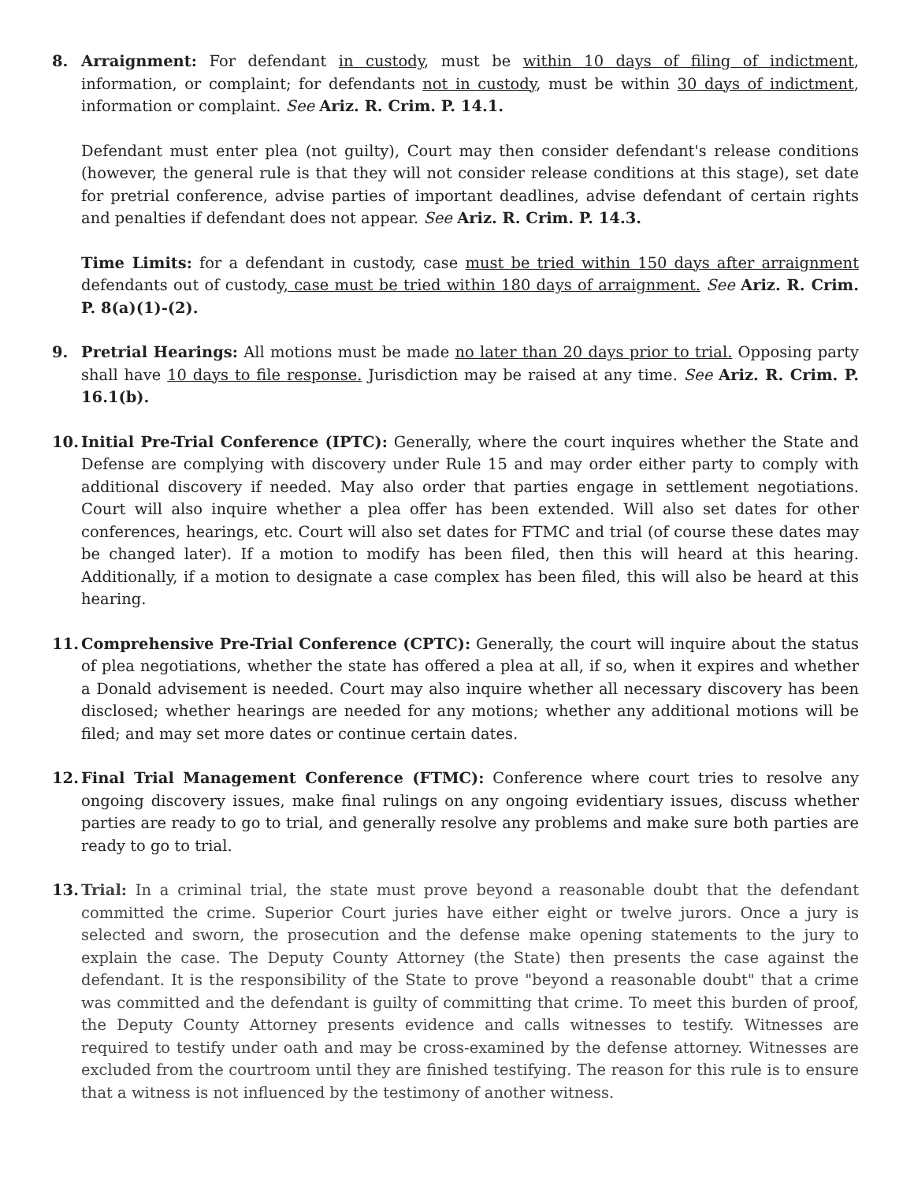8. Arraignment: For defendant in custody, must be within 10 days of filing of indictment, information, or complaint; for defendants not in custody, must be within 30 days of indictment, information or complaint. See Ariz. R. Crim. P. 14.1.
Defendant must enter plea (not guilty), Court may then consider defendant's release conditions (however, the general rule is that they will not consider release conditions at this stage), set date for pretrial conference, advise parties of important deadlines, advise defendant of certain rights and penalties if defendant does not appear. See Ariz. R. Crim. P. 14.3.
Time Limits: for a defendant in custody, case must be tried within 150 days after arraignment defendants out of custody, case must be tried within 180 days of arraignment. See Ariz. R. Crim. P. 8(a)(1)-(2).
9. Pretrial Hearings: All motions must be made no later than 20 days prior to trial. Opposing party shall have 10 days to file response. Jurisdiction may be raised at any time. See Ariz. R. Crim. P. 16.1(b).
10. Initial Pre-Trial Conference (IPTC): Generally, where the court inquires whether the State and Defense are complying with discovery under Rule 15 and may order either party to comply with additional discovery if needed. May also order that parties engage in settlement negotiations. Court will also inquire whether a plea offer has been extended. Will also set dates for other conferences, hearings, etc. Court will also set dates for FTMC and trial (of course these dates may be changed later). If a motion to modify has been filed, then this will heard at this hearing. Additionally, if a motion to designate a case complex has been filed, this will also be heard at this hearing.
11. Comprehensive Pre-Trial Conference (CPTC): Generally, the court will inquire about the status of plea negotiations, whether the state has offered a plea at all, if so, when it expires and whether a Donald advisement is needed. Court may also inquire whether all necessary discovery has been disclosed; whether hearings are needed for any motions; whether any additional motions will be filed; and may set more dates or continue certain dates.
12. Final Trial Management Conference (FTMC): Conference where court tries to resolve any ongoing discovery issues, make final rulings on any ongoing evidentiary issues, discuss whether parties are ready to go to trial, and generally resolve any problems and make sure both parties are ready to go to trial.
13. Trial: In a criminal trial, the state must prove beyond a reasonable doubt that the defendant committed the crime. Superior Court juries have either eight or twelve jurors. Once a jury is selected and sworn, the prosecution and the defense make opening statements to the jury to explain the case. The Deputy County Attorney (the State) then presents the case against the defendant. It is the responsibility of the State to prove "beyond a reasonable doubt" that a crime was committed and the defendant is guilty of committing that crime. To meet this burden of proof, the Deputy County Attorney presents evidence and calls witnesses to testify. Witnesses are required to testify under oath and may be cross-examined by the defense attorney. Witnesses are excluded from the courtroom until they are finished testifying. The reason for this rule is to ensure that a witness is not influenced by the testimony of another witness.